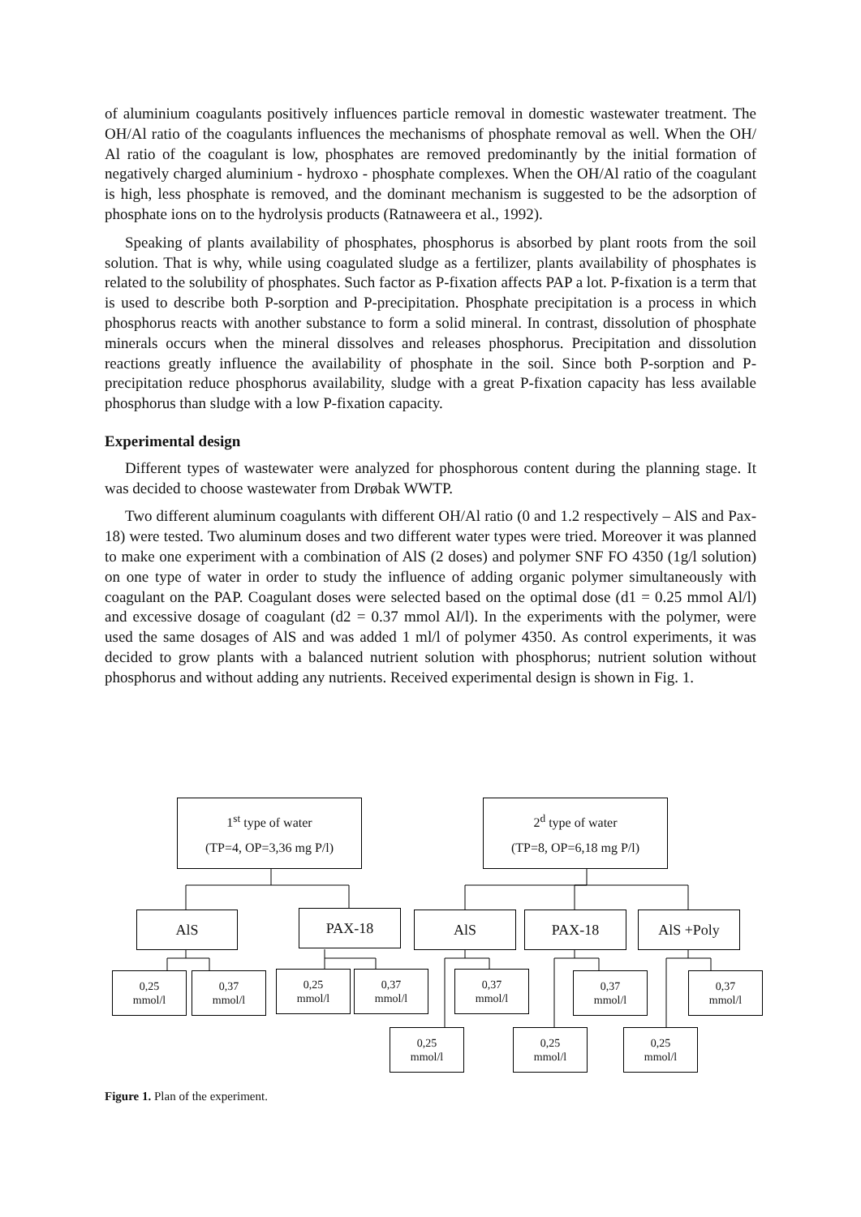of aluminium coagulants positively influences particle removal in domestic wastewater treatment. The OH/Al ratio of the coagulants influences the mechanisms of phosphate removal as well. When the OH/ Al ratio of the coagulant is low, phosphates are removed predominantly by the initial formation of negatively charged aluminium - hydroxo - phosphate complexes. When the OH/Al ratio of the coagulant is high, less phosphate is removed, and the dominant mechanism is suggested to be the adsorption of phosphate ions on to the hydrolysis products (Ratnaweera et al., 1992).
Speaking of plants availability of phosphates, phosphorus is absorbed by plant roots from the soil solution. That is why, while using coagulated sludge as a fertilizer, plants availability of phosphates is related to the solubility of phosphates. Such factor as P-fixation affects PAP a lot. P-fixation is a term that is used to describe both P-sorption and P-precipitation. Phosphate precipitation is a process in which phosphorus reacts with another substance to form a solid mineral. In contrast, dissolution of phosphate minerals occurs when the mineral dissolves and releases phosphorus. Precipitation and dissolution reactions greatly influence the availability of phosphate in the soil. Since both P-sorption and P-precipitation reduce phosphorus availability, sludge with a great P-fixation capacity has less available phosphorus than sludge with a low P-fixation capacity.
Experimental design
Different types of wastewater were analyzed for phosphorous content during the planning stage. It was decided to choose wastewater from Drøbak WWTP.
Two different aluminum coagulants with different OH/Al ratio (0 and 1.2 respectively – AlS and Pax-18) were tested. Two aluminum doses and two different water types were tried. Moreover it was planned to make one experiment with a combination of AlS (2 doses) and polymer SNF FO 4350 (1g/l solution) on one type of water in order to study the influence of adding organic polymer simultaneously with coagulant on the PAP. Coagulant doses were selected based on the optimal dose (d1 = 0.25 mmol Al/l) and excessive dosage of coagulant (d2 = 0.37 mmol Al/l). In the experiments with the polymer, were used the same dosages of AlS and was added 1 ml/l of polymer 4350. As control experiments, it was decided to grow plants with a balanced nutrient solution with phosphorus; nutrient solution without phosphorus and without adding any nutrients. Received experimental design is shown in Fig. 1.
1<sup>st</sup> type of water
(TP=4, OP=3,36 mg P/l)
2<sup>d</sup> type of water
(TP=8, OP=6,18 mg P/l)
AlS PAX-18 AlS PAX-18 AlS +Poly
0,25
mmol/l
0,37
mmol/l
0,25
mmol/l
0,37
mmol/l
0,37
mmol/l
0,37
mmol/l
0,37
mmol/l
0,25
mmol/l
0,25
mmol/l
0,25
mmol/l
Figure 1. Plan of the experiment.